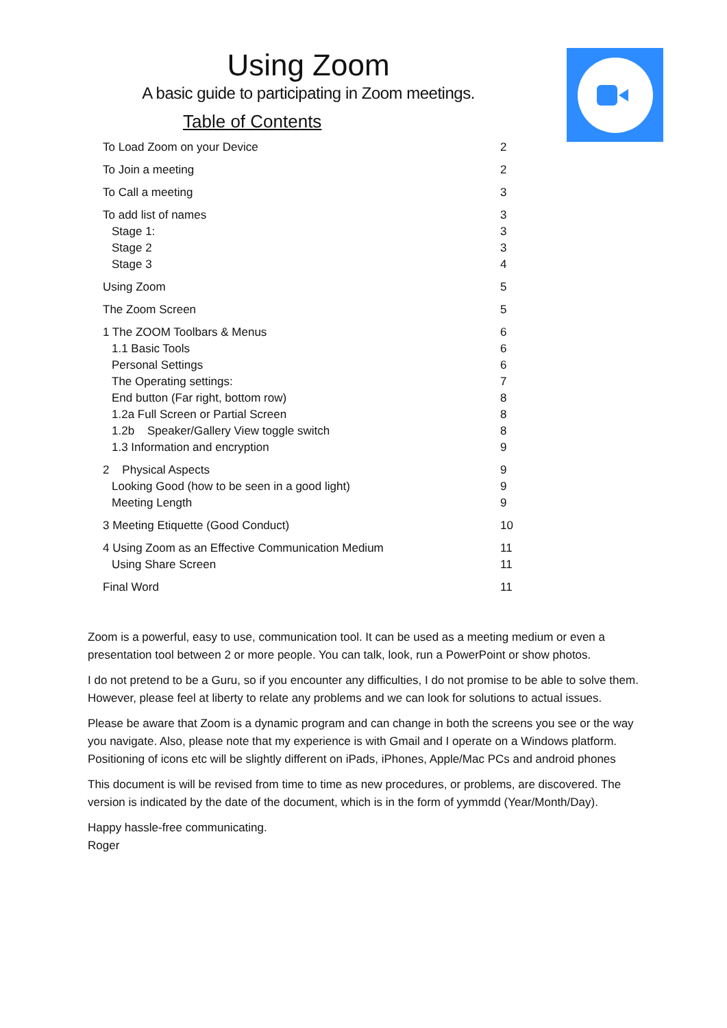Using Zoom
A basic guide to participating in Zoom meetings.
Table of Contents
| To Load Zoom on your Device | 2 |
| To Join a meeting | 2 |
| To Call a meeting | 3 |
| To add list of names | 3 |
| Stage 1: | 3 |
| Stage 2 | 3 |
| Stage 3 | 4 |
| Using Zoom | 5 |
| The Zoom Screen | 5 |
| 1 The ZOOM Toolbars & Menus | 6 |
| 1.1 Basic Tools | 6 |
| Personal Settings | 6 |
| The Operating settings: | 7 |
| End button (Far right, bottom row) | 8 |
| 1.2a Full Screen or Partial Screen | 8 |
| 1.2b Speaker/Gallery View toggle switch | 8 |
| 1.3 Information and encryption | 9 |
| 2 Physical Aspects | 9 |
| Looking Good (how to be seen in a good light) | 9 |
| Meeting Length | 9 |
| 3 Meeting Etiquette (Good Conduct) | 10 |
| 4 Using Zoom as an Effective Communication Medium | 11 |
| Using Share Screen | 11 |
| Final Word | 11 |
Zoom is a powerful, easy to use, communication tool. It can be used as a meeting medium or even a presentation tool between 2 or more people. You can talk, look, run a PowerPoint or show photos.
I do not pretend to be a Guru, so if you encounter any difficulties, I do not promise to be able to solve them. However, please feel at liberty to relate any problems and we can look for solutions to actual issues.
Please be aware that Zoom is a dynamic program and can change in both the screens you see or the way you navigate. Also, please note that my experience is with Gmail and I operate on a Windows platform. Positioning of icons etc will be slightly different on iPads, iPhones, Apple/Mac PCs and android phones
This document is will be revised from time to time as new procedures, or problems, are discovered. The version is indicated by the date of the document, which is in the form of yymmdd (Year/Month/Day).
Happy hassle-free communicating.
Roger